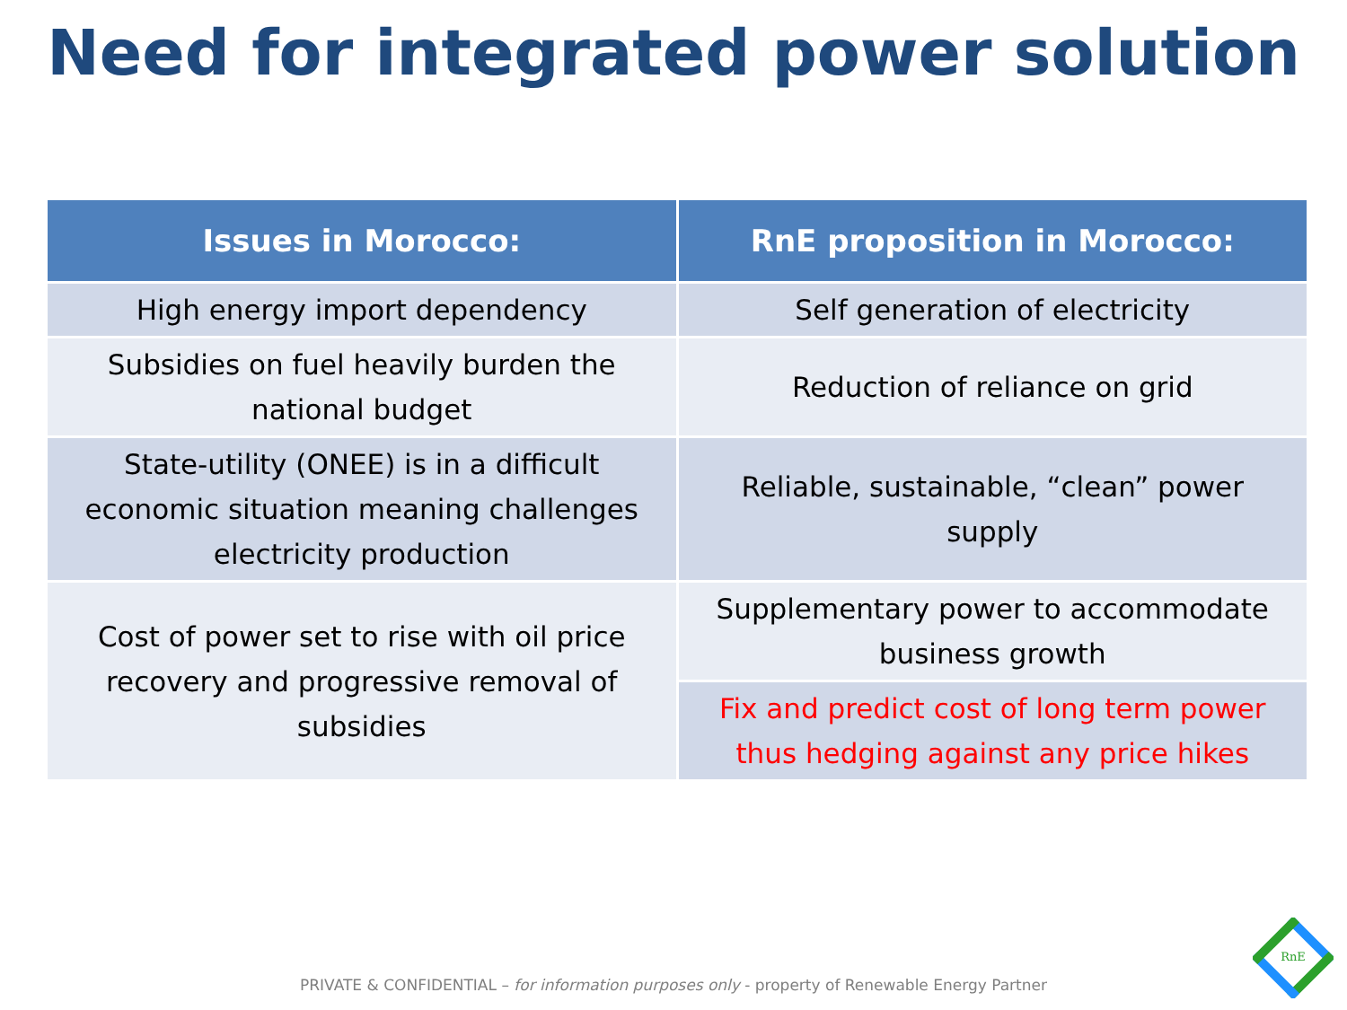Need for integrated power solution
| Issues in Morocco: | RnE proposition in Morocco: |
| --- | --- |
| High energy import dependency | Self generation of electricity |
| Subsidies on fuel heavily burden the national budget | Reduction of reliance on grid |
| State-utility (ONEE) is in a difficult economic situation meaning challenges electricity production | Reliable, sustainable, “clean” power supply |
| Cost of power set to rise with oil price recovery and progressive removal of subsidies | Supplementary power to accommodate business growth |
| | Fix and predict cost of long term power thus hedging against any price hikes |
PRIVATE & CONFIDENTIAL – for information purposes only - property of Renewable Energy Partner
RnE